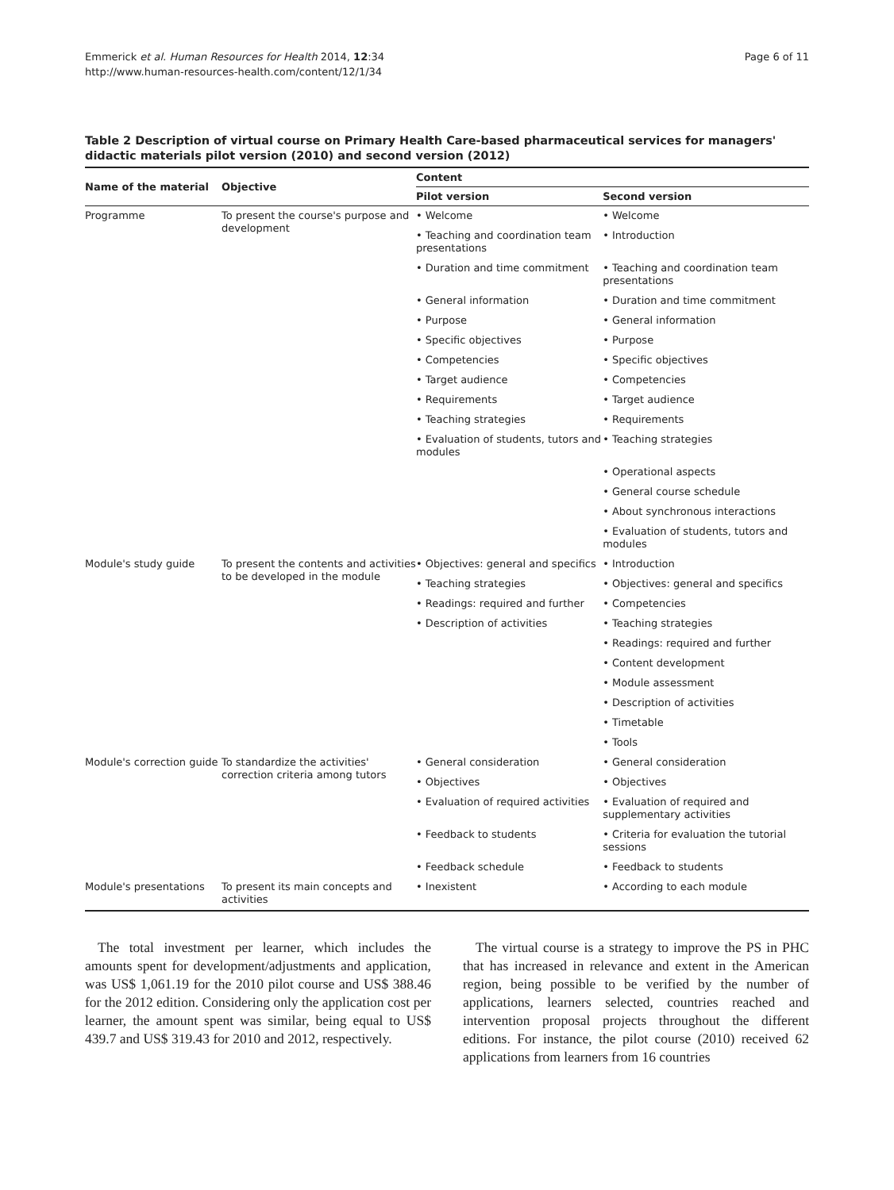Emmerick et al. Human Resources for Health 2014, 12:34
http://www.human-resources-health.com/content/12/1/34
Page 6 of 11
Table 2 Description of virtual course on Primary Health Care-based pharmaceutical services for managers' didactic materials pilot version (2010) and second version (2012)
| Name of the material | Objective | Content | |
| --- | --- | --- | --- |
| | | Pilot version | Second version |
| Programme | To present the course's purpose and development | • Welcome | • Welcome |
| | | • Teaching and coordination team presentations | • Introduction |
| | | • Duration and time commitment | • Teaching and coordination team presentations |
| | | • General information | • Duration and time commitment |
| | | • Purpose | • General information |
| | | • Specific objectives | • Purpose |
| | | • Competencies | • Specific objectives |
| | | • Target audience | • Competencies |
| | | • Requirements | • Target audience |
| | | • Teaching strategies | • Requirements |
| | | • Evaluation of students, tutors and modules | • Teaching strategies |
| | | | • Operational aspects |
| | | | • General course schedule |
| | | | • About synchronous interactions |
| | | | • Evaluation of students, tutors and modules |
| Module's study guide | To present the contents and activities to be developed in the module | • Objectives: general and specifics | • Introduction |
| | | • Teaching strategies | • Objectives: general and specifics |
| | | • Readings: required and further | • Competencies |
| | | • Description of activities | • Teaching strategies |
| | | | • Readings: required and further |
| | | | • Content development |
| | | | • Module assessment |
| | | | • Description of activities |
| | | | • Timetable |
| | | | • Tools |
| Module's correction guide | To standardize the activities' correction criteria among tutors | • General consideration | • General consideration |
| | | • Objectives | • Objectives |
| | | • Evaluation of required activities | • Evaluation of required and supplementary activities |
| | | • Feedback to students | • Criteria for evaluation the tutorial sessions |
| | | • Feedback schedule | • Feedback to students |
| Module's presentations | To present its main concepts and activities | • Inexistent | • According to each module |
The total investment per learner, which includes the amounts spent for development/adjustments and application, was US$ 1,061.19 for the 2010 pilot course and US$ 388.46 for the 2012 edition. Considering only the application cost per learner, the amount spent was similar, being equal to US$ 439.7 and US$ 319.43 for 2010 and 2012, respectively.
The virtual course is a strategy to improve the PS in PHC that has increased in relevance and extent in the American region, being possible to be verified by the number of applications, learners selected, countries reached and intervention proposal projects throughout the different editions. For instance, the pilot course (2010) received 62 applications from learners from 16 countries